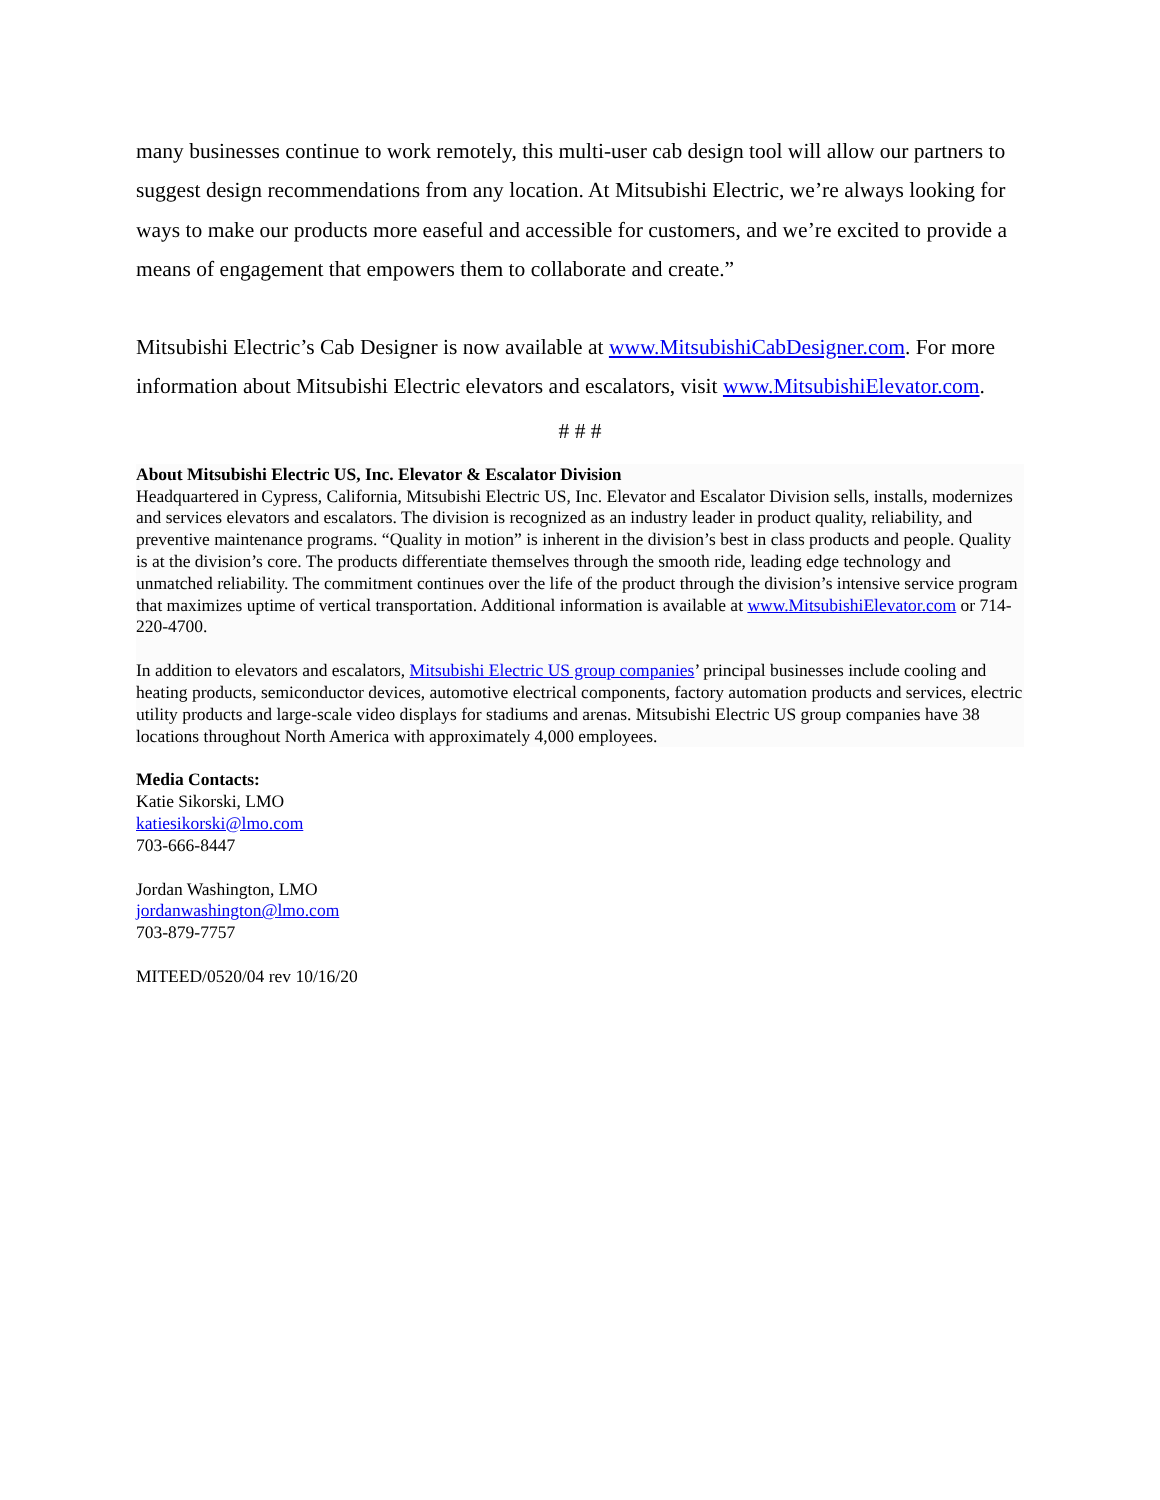many businesses continue to work remotely, this multi-user cab design tool will allow our partners to suggest design recommendations from any location. At Mitsubishi Electric, we’re always looking for ways to make our products more easeful and accessible for customers, and we’re excited to provide a means of engagement that empowers them to collaborate and create.”
Mitsubishi Electric’s Cab Designer is now available at www.MitsubishiCabDesigner.com. For more information about Mitsubishi Electric elevators and escalators, visit www.MitsubishiElevator.com.
# # #
About Mitsubishi Electric US, Inc. Elevator & Escalator Division
Headquartered in Cypress, California, Mitsubishi Electric US, Inc. Elevator and Escalator Division sells, installs, modernizes and services elevators and escalators. The division is recognized as an industry leader in product quality, reliability, and preventive maintenance programs. “Quality in motion” is inherent in the division’s best in class products and people. Quality is at the division’s core. The products differentiate themselves through the smooth ride, leading edge technology and unmatched reliability. The commitment continues over the life of the product through the division’s intensive service program that maximizes uptime of vertical transportation. Additional information is available at www.MitsubishiElevator.com or 714-220-4700.
In addition to elevators and escalators, Mitsubishi Electric US group companies’ principal businesses include cooling and heating products, semiconductor devices, automotive electrical components, factory automation products and services, electric utility products and large-scale video displays for stadiums and arenas. Mitsubishi Electric US group companies have 38 locations throughout North America with approximately 4,000 employees.
Media Contacts:
Katie Sikorski, LMO
katiesikorski@lmo.com
703-666-8447
Jordan Washington, LMO
jordanwashington@lmo.com
703-879-7757
MITEED/0520/04 rev 10/16/20